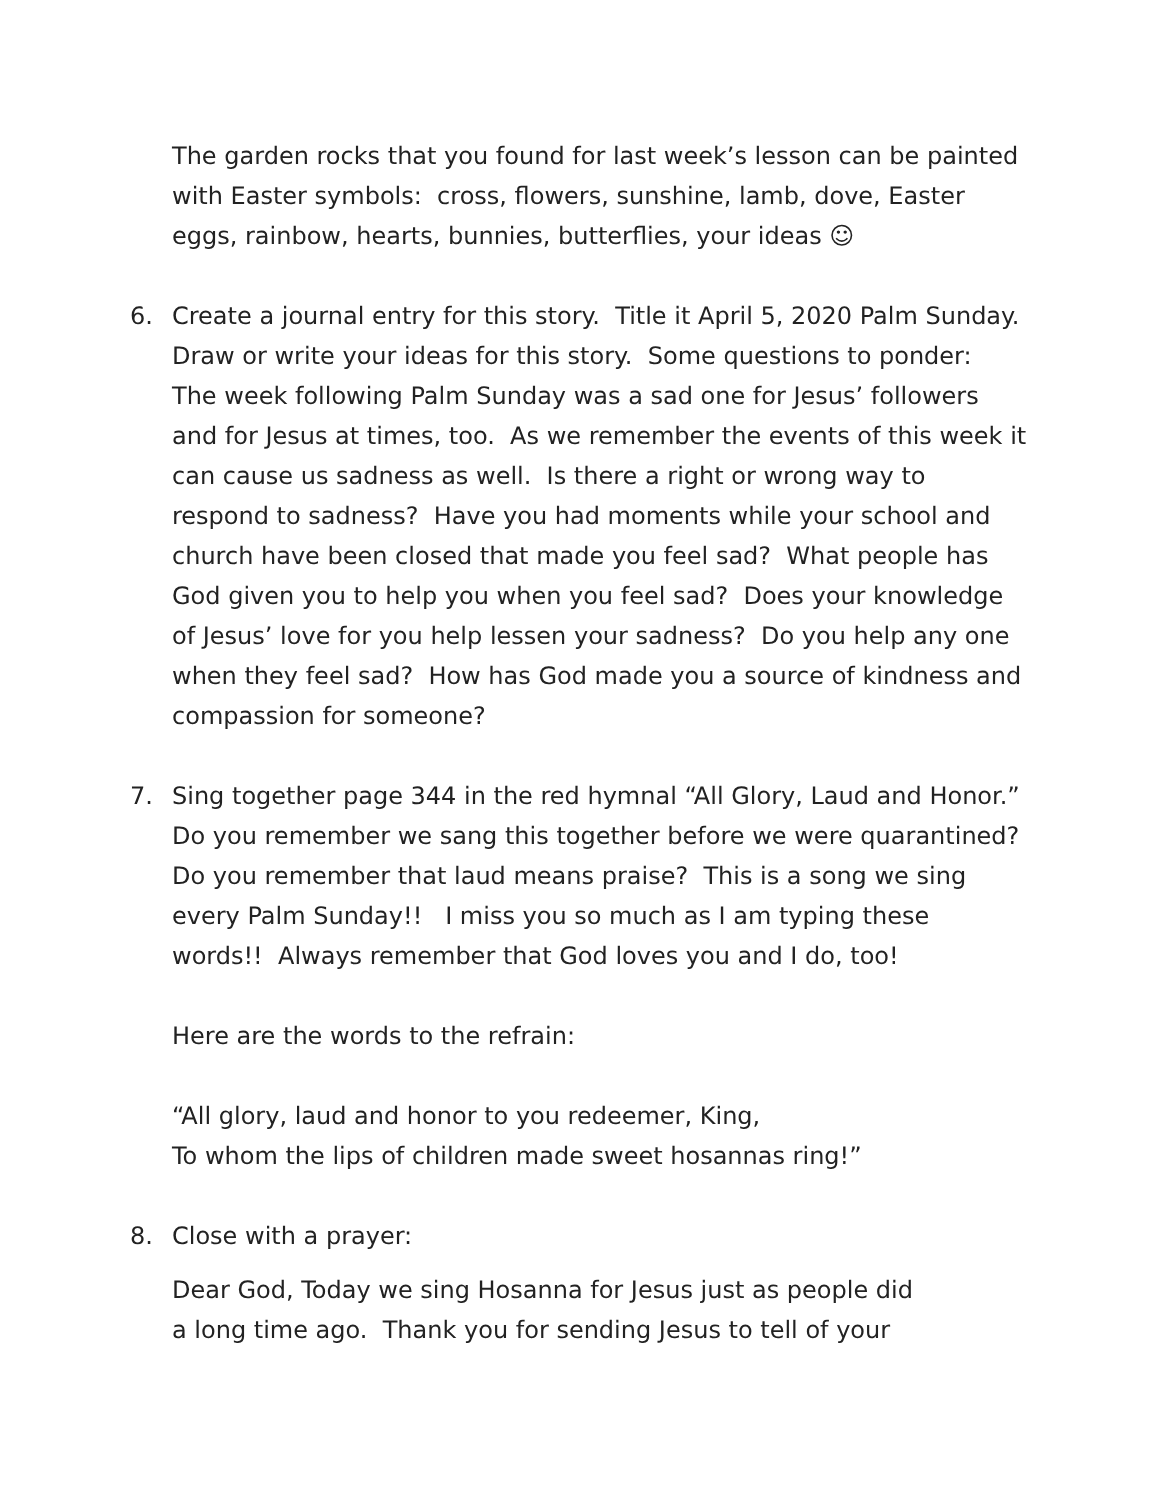The garden rocks that you found for last week’s lesson can be painted with Easter symbols: cross, flowers, sunshine, lamb, dove, Easter eggs, rainbow, hearts, bunnies, butterflies, your ideas ☺
6. Create a journal entry for this story. Title it April 5, 2020 Palm Sunday. Draw or write your ideas for this story. Some questions to ponder: The week following Palm Sunday was a sad one for Jesus’ followers and for Jesus at times, too. As we remember the events of this week it can cause us sadness as well. Is there a right or wrong way to respond to sadness? Have you had moments while your school and church have been closed that made you feel sad? What people has God given you to help you when you feel sad? Does your knowledge of Jesus’ love for you help lessen your sadness? Do you help any one when they feel sad? How has God made you a source of kindness and compassion for someone?
7. Sing together page 344 in the red hymnal “All Glory, Laud and Honor.” Do you remember we sang this together before we were quarantined? Do you remember that laud means praise? This is a song we sing every Palm Sunday!! I miss you so much as I am typing these words!! Always remember that God loves you and I do, too!
Here are the words to the refrain:
“All glory, laud and honor to you redeemer, King,
To whom the lips of children made sweet hosannas ring!”
8. Close with a prayer:
Dear God, Today we sing Hosanna for Jesus just as people did
a long time ago. Thank you for sending Jesus to tell of your